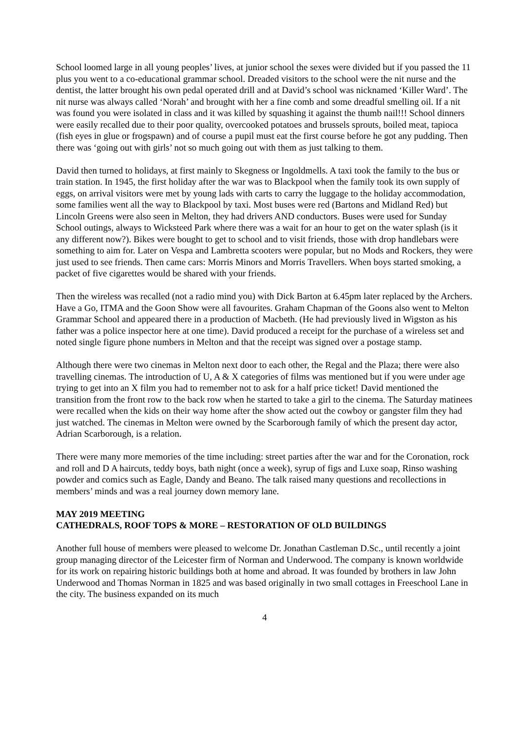School loomed large in all young peoples’ lives, at junior school the sexes were divided but if you passed the 11 plus you went to a co-educational grammar school. Dreaded visitors to the school were the nit nurse and the dentist, the latter brought his own pedal operated drill and at David’s school was nicknamed ‘Killer Ward’. The nit nurse was always called ‘Norah’ and brought with her a fine comb and some dreadful smelling oil. If a nit was found you were isolated in class and it was killed by squashing it against the thumb nail!!! School dinners were easily recalled due to their poor quality, overcooked potatoes and brussels sprouts, boiled meat, tapioca (fish eyes in glue or frogspawn) and of course a pupil must eat the first course before he got any pudding. Then there was ‘going out with girls’ not so much going out with them as just talking to them.
David then turned to holidays, at first mainly to Skegness or Ingoldmells. A taxi took the family to the bus or train station. In 1945, the first holiday after the war was to Blackpool when the family took its own supply of eggs, on arrival visitors were met by young lads with carts to carry the luggage to the holiday accommodation, some families went all the way to Blackpool by taxi. Most buses were red (Bartons and Midland Red) but Lincoln Greens were also seen in Melton, they had drivers AND conductors. Buses were used for Sunday School outings, always to Wicksteed Park where there was a wait for an hour to get on the water splash (is it any different now?). Bikes were bought to get to school and to visit friends, those with drop handlebars were something to aim for. Later on Vespa and Lambretta scooters were popular, but no Mods and Rockers, they were just used to see friends. Then came cars: Morris Minors and Morris Travellers. When boys started smoking, a packet of five cigarettes would be shared with your friends.
Then the wireless was recalled (not a radio mind you) with Dick Barton at 6.45pm later replaced by the Archers. Have a Go, ITMA and the Goon Show were all favourites. Graham Chapman of the Goons also went to Melton Grammar School and appeared there in a production of Macbeth. (He had previously lived in Wigston as his father was a police inspector here at one time). David produced a receipt for the purchase of a wireless set and noted single figure phone numbers in Melton and that the receipt was signed over a postage stamp.
Although there were two cinemas in Melton next door to each other, the Regal and the Plaza; there were also travelling cinemas. The introduction of U, A & X categories of films was mentioned but if you were under age trying to get into an X film you had to remember not to ask for a half price ticket! David mentioned the transition from the front row to the back row when he started to take a girl to the cinema. The Saturday matinees were recalled when the kids on their way home after the show acted out the cowboy or gangster film they had just watched. The cinemas in Melton were owned by the Scarborough family of which the present day actor, Adrian Scarborough, is a relation.
There were many more memories of the time including: street parties after the war and for the Coronation, rock and roll and D A haircuts, teddy boys, bath night (once a week), syrup of figs and Luxe soap, Rinso washing powder and comics such as Eagle, Dandy and Beano. The talk raised many questions and recollections in members’ minds and was a real journey down memory lane.
MAY 2019 MEETING
CATHEDRALS, ROOF TOPS & MORE – RESTORATION OF OLD BUILDINGS
Another full house of members were pleased to welcome Dr. Jonathan Castleman D.Sc., until recently a joint group managing director of the Leicester firm of Norman and Underwood. The company is known worldwide for its work on repairing historic buildings both at home and abroad. It was founded by brothers in law John Underwood and Thomas Norman in 1825 and was based originally in two small cottages in Freeschool Lane in the city. The business expanded on its much
4